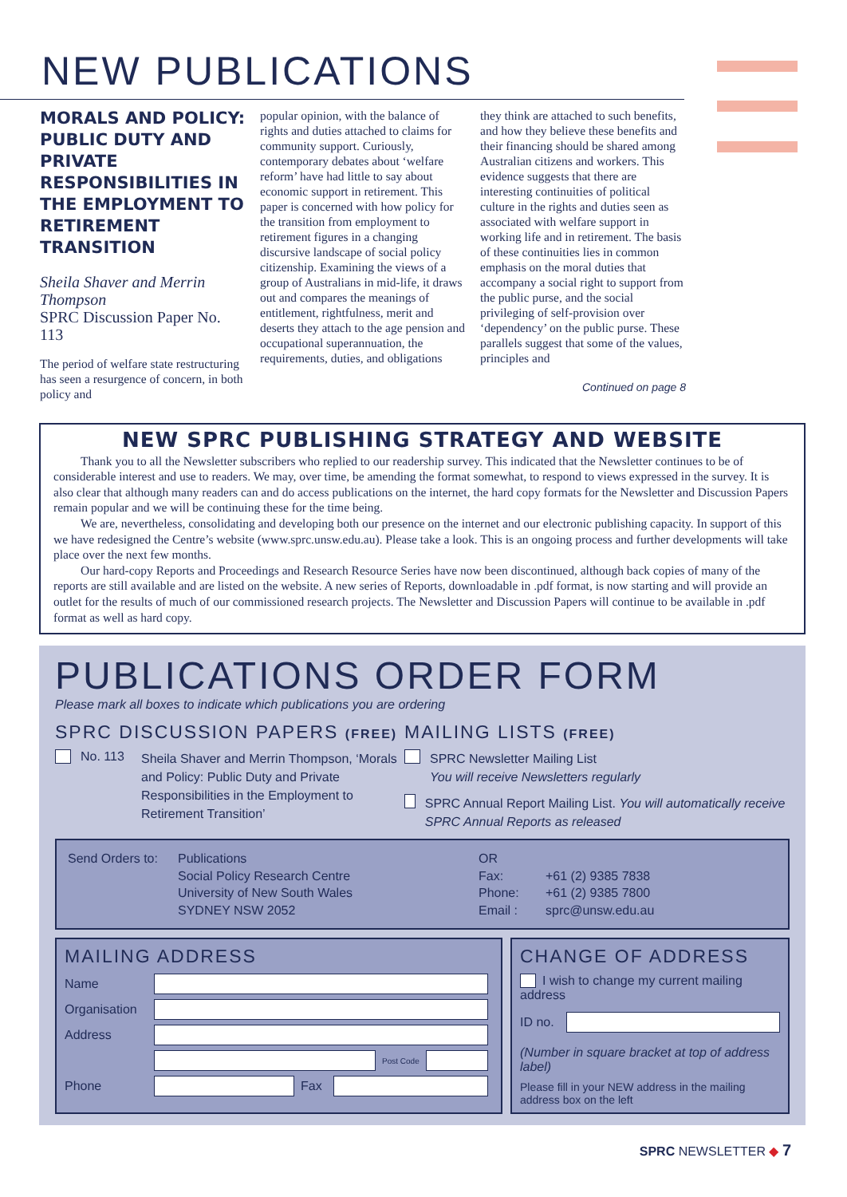NEW PUBLICATIONS
MORALS AND POLICY: PUBLIC DUTY AND PRIVATE RESPONSIBILITIES IN THE EMPLOYMENT TO RETIREMENT TRANSITION
Sheila Shaver and Merrin Thompson
SPRC Discussion Paper No. 113
The period of welfare state restructuring has seen a resurgence of concern, in both policy and
popular opinion, with the balance of rights and duties attached to claims for community support. Curiously, contemporary debates about ‘welfare reform’ have had little to say about economic support in retirement. This paper is concerned with how policy for the transition from employment to retirement figures in a changing discursive landscape of social policy citizenship. Examining the views of a group of Australians in mid-life, it draws out and compares the meanings of entitlement, rightfulness, merit and deserts they attach to the age pension and occupational superannuation, the requirements, duties, and obligations
they think are attached to such benefits, and how they believe these benefits and their financing should be shared among Australian citizens and workers. This evidence suggests that there are interesting continuities of political culture in the rights and duties seen as associated with welfare support in working life and in retirement. The basis of these continuities lies in common emphasis on the moral duties that accompany a social right to support from the public purse, and the social privileging of self-provision over ‘dependency’ on the public purse. These parallels suggest that some of the values, principles and
Continued on page 8
NEW SPRC PUBLISHING STRATEGY AND WEBSITE
Thank you to all the Newsletter subscribers who replied to our readership survey. This indicated that the Newsletter continues to be of considerable interest and use to readers. We may, over time, be amending the format somewhat, to respond to views expressed in the survey. It is also clear that although many readers can and do access publications on the internet, the hard copy formats for the Newsletter and Discussion Papers remain popular and we will be continuing these for the time being.
We are, nevertheless, consolidating and developing both our presence on the internet and our electronic publishing capacity. In support of this we have redesigned the Centre’s website (www.sprc.unsw.edu.au). Please take a look. This is an ongoing process and further developments will take place over the next few months.
Our hard-copy Reports and Proceedings and Research Resource Series have now been discontinued, although back copies of many of the reports are still available and are listed on the website. A new series of Reports, downloadable in .pdf format, is now starting and will provide an outlet for the results of much of our commissioned research projects. The Newsletter and Discussion Papers will continue to be available in .pdf format as well as hard copy.
PUBLICATIONS ORDER FORM
Please mark all boxes to indicate which publications you are ordering
SPRC DISCUSSION PAPERS (FREE)
No. 113 Sheila Shaver and Merrin Thompson, ‘Morals and Policy: Public Duty and Private Responsibilities in the Employment to Retirement Transition’
MAILING LISTS (FREE)
SPRC Newsletter Mailing List
You will receive Newsletters regularly
SPRC Annual Report Mailing List. You will automatically receive SPRC Annual Reports as released
Send Orders to:
Publications
Social Policy Research Centre
University of New South Wales
SYDNEY NSW 2052
OR
Fax:
Phone:
Email :
+61 (2) 9385 7838
+61 (2) 9385 7800
sprc@unsw.edu.au
MAILING ADDRESS
Name
Organisation
Address
Post Code
Phone Fax
CHANGE OF ADDRESS
I wish to change my current mailing address
ID no.
(Number in square bracket at top of address label)
Please fill in your NEW address in the mailing address box on the left
SPRC NEWSLETTER ◆ 7